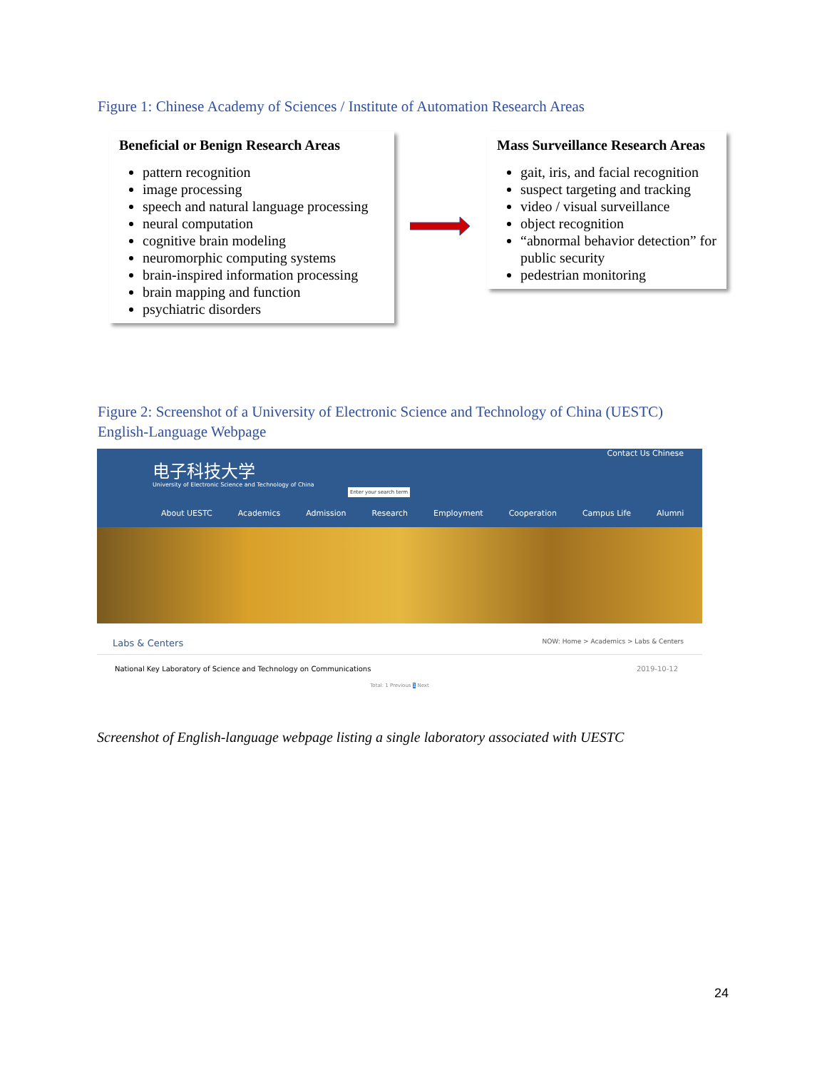Figure 1: Chinese Academy of Sciences / Institute of Automation Research Areas
Beneficial or Benign Research Areas
pattern recognition
image processing
speech and natural language processing
neural computation
cognitive brain modeling
neuromorphic computing systems
brain-inspired information processing
brain mapping and function
psychiatric disorders
Mass Surveillance Research Areas
gait, iris, and facial recognition
suspect targeting and tracking
video / visual surveillance
object recognition
“abnormal behavior detection” for public security
pedestrian monitoring
Figure 2: Screenshot of a University of Electronic Science and Technology of China (UESTC)
English-Language Webpage
电子科技大学
University of Electronic Science and Technology of China
Enter your search term
Contact Us Chinese
About UESTC Academics Admission Research Employment Cooperation Campus Life Alumni
Labs & Centers NOW: Home > Academics > Labs & Centers
National Key Laboratory of Science and Technology on Communications 2019-10-12
Total: 1 Previous 1 Next
Screenshot of English-language webpage listing a single laboratory associated with UESTC
24